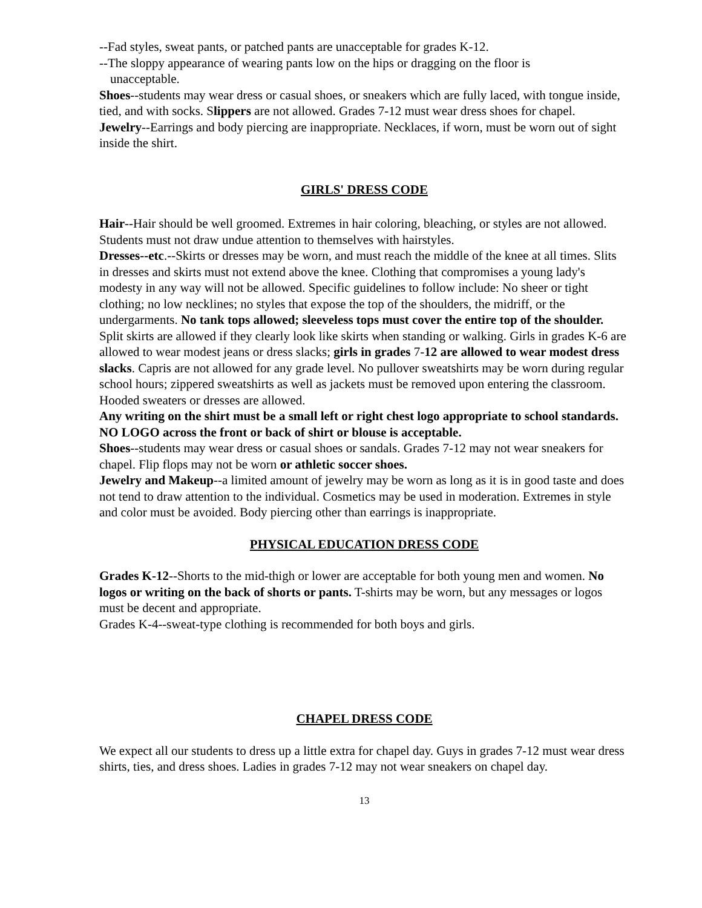--Fad styles, sweat pants, or patched pants are unacceptable for grades K-12.
--The sloppy appearance of wearing pants low on the hips or dragging on the floor is
unacceptable.
Shoes--students may wear dress or casual shoes, or sneakers which are fully laced, with tongue inside, tied, and with socks. Slippers are not allowed. Grades 7-12 must wear dress shoes for chapel.
Jewelry--Earrings and body piercing are inappropriate. Necklaces, if worn, must be worn out of sight inside the shirt.
GIRLS' DRESS CODE
Hair--Hair should be well groomed. Extremes in hair coloring, bleaching, or styles are not allowed. Students must not draw undue attention to themselves with hairstyles.
Dresses--etc.--Skirts or dresses may be worn, and must reach the middle of the knee at all times. Slits in dresses and skirts must not extend above the knee. Clothing that compromises a young lady's modesty in any way will not be allowed. Specific guidelines to follow include: No sheer or tight clothing; no low necklines; no styles that expose the top of the shoulders, the midriff, or the undergarments. No tank tops allowed; sleeveless tops must cover the entire top of the shoulder. Split skirts are allowed if they clearly look like skirts when standing or walking. Girls in grades K-6 are allowed to wear modest jeans or dress slacks; girls in grades 7-12 are allowed to wear modest dress slacks. Capris are not allowed for any grade level. No pullover sweatshirts may be worn during regular school hours; zippered sweatshirts as well as jackets must be removed upon entering the classroom. Hooded sweaters or dresses are allowed.
Any writing on the shirt must be a small left or right chest logo appropriate to school standards. NO LOGO across the front or back of shirt or blouse is acceptable.
Shoes--students may wear dress or casual shoes or sandals. Grades 7-12 may not wear sneakers for chapel. Flip flops may not be worn or athletic soccer shoes.
Jewelry and Makeup--a limited amount of jewelry may be worn as long as it is in good taste and does not tend to draw attention to the individual. Cosmetics may be used in moderation. Extremes in style and color must be avoided. Body piercing other than earrings is inappropriate.
PHYSICAL EDUCATION DRESS CODE
Grades K-12--Shorts to the mid-thigh or lower are acceptable for both young men and women. No logos or writing on the back of shorts or pants. T-shirts may be worn, but any messages or logos must be decent and appropriate.
Grades K-4--sweat-type clothing is recommended for both boys and girls.
CHAPEL DRESS CODE
We expect all our students to dress up a little extra for chapel day. Guys in grades 7-12 must wear dress shirts, ties, and dress shoes. Ladies in grades 7-12 may not wear sneakers on chapel day.
13